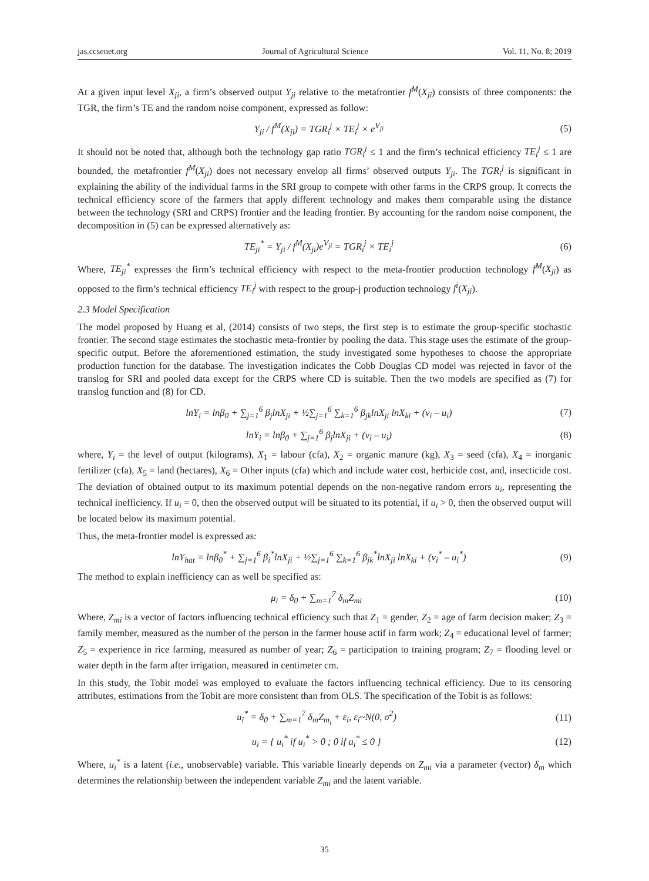jas.ccsenet.org Journal of Agricultural Science Vol. 11, No. 8; 2019
At a given input level X<sub>ji</sub>, a firm’s observed output Y<sub>ji</sub> relative to the metafrontier f<sup>M</sup>(X<sub>ji</sub>) consists of three components: the TGR, the firm’s TE and the random noise component, expressed as follow:
Y<sub>ji</sub> / f<sup>M</sup>(X<sub>ji</sub>) = TGR<sub>i</sub><sup>j</sup> × TE<sub>i</sub><sup>j</sup> × e<sup>V<sub>ji</sub></sup> (5)
It should not be noted that, although both the technology gap ratio TGR<sub>i</sub><sup>j</sup> ≤ 1 and the firm’s technical efficiency TE<sub>i</sub><sup>j</sup> ≤ 1 are bounded, the metafrontier f<sup>M</sup>(X<sub>ji</sub>) does not necessary envelop all firms’ observed outputs Y<sub>ji</sub>. The TGR<sub>i</sub><sup>j</sup> is significant in explaining the ability of the individual farms in the SRI group to compete with other farms in the CRPS group. It corrects the technical efficiency score of the farmers that apply different technology and makes them comparable using the distance between the technology (SRI and CRPS) frontier and the leading frontier. By accounting for the random noise component, the decomposition in (5) can be expressed alternatively as:
TE<sub>ji</sub><sup>*</sup> = Y<sub>ji</sub> / f<sup>M</sup>(X<sub>ji</sub>)e<sup>V<sub>ji</sub></sup> = TGR<sub>i</sub><sup>j</sup> × TE<sub>i</sub><sup>j</sup> (6)
Where, TE<sub>ji</sub><sup>*</sup> expresses the firm’s technical efficiency with respect to the meta-frontier production technology f<sup>M</sup>(X<sub>ji</sub>) as opposed to the firm’s technical efficiency TE<sub>i</sub><sup>j</sup> with respect to the group-j production technology f<sup>i</sup>(X<sub>ji</sub>).
2.3 Model Specification
The model proposed by Huang et al, (2014) consists of two steps, the first step is to estimate the group-specific stochastic frontier. The second stage estimates the stochastic meta-frontier by pooling the data. This stage uses the estimate of the group-specific output. Before the aforementioned estimation, the study investigated some hypotheses to choose the appropriate production function for the database. The investigation indicates the Cobb Douglas CD model was rejected in favor of the translog for SRI and pooled data except for the CRPS where CD is suitable. Then the two models are specified as (7) for translog function and (8) for CD.
lnY<sub>i</sub> = lnβ<sub>0</sub> + ∑<sub>j=1</sub><sup>6</sup> β<sub>j</sub>lnX<sub>ji</sub> + ½∑<sub>j=1</sub><sup>6</sup> ∑<sub>k=1</sub><sup>6</sup> β<sub>jk</sub>lnX<sub>ji</sub> lnX<sub>ki</sub> + (v<sub>i</sub> – u<sub>i</sub>) (7)
lnY<sub>i</sub> = lnβ<sub>0</sub> + ∑<sub>j=1</sub><sup>6</sup> β<sub>j</sub>lnX<sub>ji</sub> + (v<sub>i</sub> – u<sub>i</sub>) (8)
where, Y<sub>i</sub> = the level of output (kilograms), X<sub>1</sub> = labour (cfa), X<sub>2</sub> = organic manure (kg), X<sub>3</sub> = seed (cfa), X<sub>4</sub> = inorganic fertilizer (cfa), X<sub>5</sub> = land (hectares), X<sub>6</sub> = Other inputs (cfa) which and include water cost, herbicide cost, and, insecticide cost. The deviation of obtained output to its maximum potential depends on the non-negative random errors u<sub>i</sub>, representing the technical inefficiency. If u<sub>i</sub> = 0, then the observed output will be situated to its potential, if u<sub>i</sub> > 0, then the observed output will be located below its maximum potential.
Thus, the meta-frontier model is expressed as:
lnY<sub>hat</sub> = lnβ<sub>0</sub><sup>*</sup> + ∑<sub>j=1</sub><sup>6</sup> β<sub>i</sub><sup>*</sup>lnX<sub>ji</sub> + ½∑<sub>j=1</sub><sup>6</sup> ∑<sub>k=1</sub><sup>6</sup> β<sub>jk</sub><sup>*</sup>lnX<sub>ji</sub> lnX<sub>ki</sub> + (v<sub>i</sub><sup>*</sup> – u<sub>i</sub><sup>*</sup>) (9)
The method to explain inefficiency can as well be specified as:
μ<sub>i</sub> = δ<sub>0</sub> + ∑<sub>m=1</sub><sup>7</sup> δ<sub>m</sub>Z<sub>mi</sub> (10)
Where, Z<sub>mi</sub> is a vector of factors influencing technical efficiency such that Z<sub>1</sub> = gender, Z<sub>2</sub> = age of farm decision maker; Z<sub>3</sub> = family member, measured as the number of the person in the farmer house actif in farm work; Z<sub>4</sub> = educational level of farmer; Z<sub>5</sub> = experience in rice farming, measured as number of year; Z<sub>6</sub> = participation to training program; Z<sub>7</sub> = flooding level or water depth in the farm after irrigation, measured in centimeter cm.
In this study, the Tobit model was employed to evaluate the factors influencing technical efficiency. Due to its censoring attributes, estimations from the Tobit are more consistent than from OLS. The specification of the Tobit is as follows:
u<sub>i</sub><sup>*</sup> = δ<sub>0</sub> + ∑<sub>m=1</sub><sup>7</sup> δ<sub>m</sub>Z<sub>m<sub>i</sub></sub> + ε<sub>i</sub>, ε<sub>i</sub>~N(0, σ<sup>2</sup>) (11)
u<sub>i</sub> = { u<sub>i</sub><sup>*</sup> if u<sub>i</sub><sup>*</sup> > 0 ; 0 if u<sub>i</sub><sup>*</sup> ≤ 0 } (12)
Where, u<sub>i</sub><sup>*</sup> is a latent (i.e., unobservable) variable. This variable linearly depends on Z<sub>mi</sub> via a parameter (vector) δ<sub>m</sub> which determines the relationship between the independent variable Z<sub>mi</sub> and the latent variable.
35